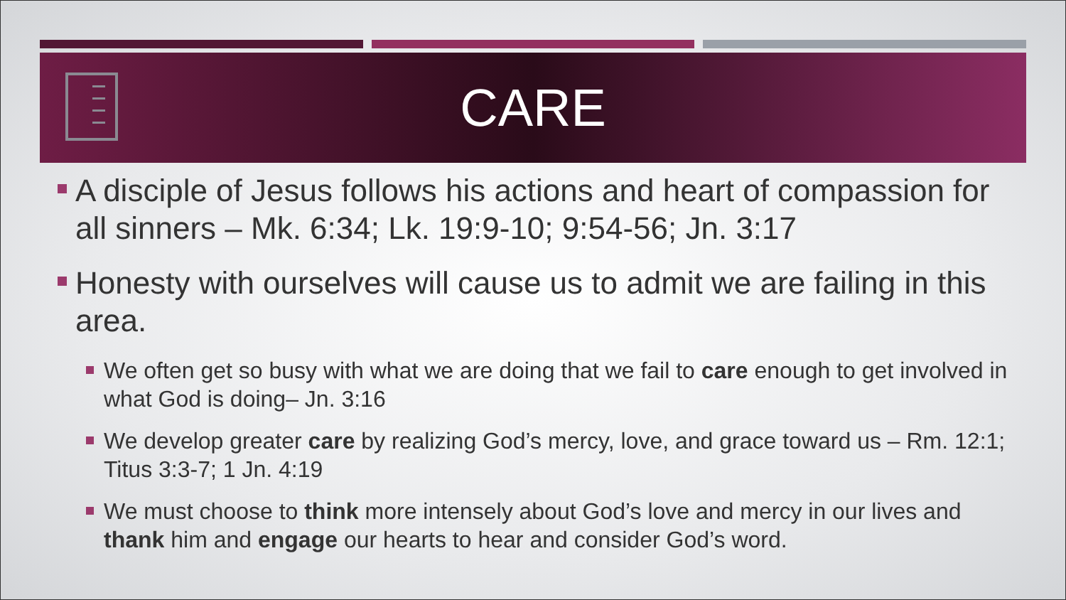CARE
A disciple of Jesus follows his actions and heart of compassion for all sinners – Mk. 6:34; Lk. 19:9-10; 9:54-56; Jn. 3:17
Honesty with ourselves will cause us to admit we are failing in this area.
We often get so busy with what we are doing that we fail to care enough to get involved in what God is doing– Jn. 3:16
We develop greater care by realizing God’s mercy, love, and grace toward us – Rm. 12:1; Titus 3:3-7; 1 Jn. 4:19
We must choose to think more intensely about God’s love and mercy in our lives and thank him and engage our hearts to hear and consider God’s word.